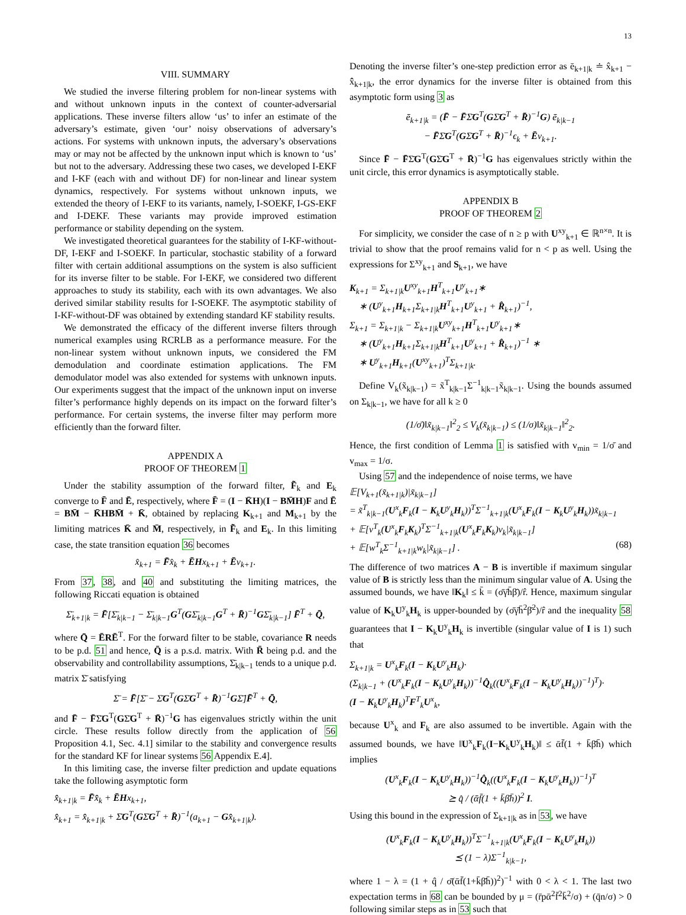13
VIII. SUMMARY
We studied the inverse filtering problem for non-linear systems with and without unknown inputs in the context of counter-adversarial applications. These inverse filters allow ‘us’ to infer an estimate of the adversary’s estimate, given ‘our’ noisy observations of adversary’s actions. For systems with unknown inputs, the adversary’s observations may or may not be affected by the unknown input which is known to ‘us’ but not to the adversary. Addressing these two cases, we developed I-EKF and I-KF (each with and without DF) for non-linear and linear system dynamics, respectively. For systems without unknown inputs, we extended the theory of I-EKF to its variants, namely, I-SOEKF, I-GS-EKF and I-DEKF. These variants may provide improved estimation performance or stability depending on the system.
We investigated theoretical guarantees for the stability of I-KF-without-DF, I-EKF and I-SOEKF. In particular, stochastic stability of a forward filter with certain additional assumptions on the system is also sufficient for its inverse filter to be stable. For I-EKF, we considered two different approaches to study its stability, each with its own advantages. We also derived similar stability results for I-SOEKF. The asymptotic stability of I-KF-without-DF was obtained by extending standard KF stability results.
We demonstrated the efficacy of the different inverse filters through numerical examples using RCRLB as a performance measure. For the non-linear system without unknown inputs, we considered the FM demodulation and coordinate estimation applications. The FM demodulator model was also extended for systems with unknown inputs. Our experiments suggest that the impact of the unknown input on inverse filter’s performance highly depends on its impact on the forward filter’s performance. For certain systems, the inverse filter may perform more efficiently than the forward filter.
APPENDIX A
PROOF OF THEOREM 1
Under the stability assumption of the forward filter, F̃<sub>k</sub> and E<sub>k</sub> converge to F̄ and Ē, respectively, where F̄ = (I − K̄H)(I − BM̄H)F and Ē = BM̄ − K̄HBM̄ + K̄, obtained by replacing K<sub>k+1</sub> and M<sub>k+1</sub> by the limiting matrices K̄ and M̄, respectively, in F̃<sub>k</sub> and E<sub>k</sub>. In this limiting case, the state transition equation 36 becomes
x̂<sub>k+1</sub> = F̄x̂<sub>k</sub> + ĒHx<sub>k+1</sub> + Ēv<sub>k+1</sub>.
From 37, 38, and 40 and substituting the limiting matrices, the following Riccati equation is obtained
Σ̄<sub>k+1|k</sub> = F̄[Σ̄<sub>k|k−1</sub> − Σ̄<sub>k|k−1</sub>G<sup>T</sup>(GΣ̄<sub>k|k−1</sub>G<sup>T</sup> + R̄)<sup>−1</sup>GΣ̄<sub>k|k−1</sub>] F̄<sup>T</sup> + Q̄,
where Q̄ = ĒRĒ<sup>T</sup>. For the forward filter to be stable, covariance R needs to be p.d. 51 and hence, Q̄ is a p.s.d. matrix. With R̄ being p.d. and the observability and controllability assumptions, Σ̄<sub>k|k−1</sub> tends to a unique p.d. matrix Σ̄ satisfying
Σ̄ = F̄[Σ̄ − Σ̄G<sup>T</sup>(GΣ̄G<sup>T</sup> + R̄)<sup>−1</sup>GΣ̄]F̄<sup>T</sup> + Q̄,
and F̄ − F̄Σ̄G<sup>T</sup>(GΣ̄G<sup>T</sup> + R̄)<sup>−1</sup>G has eigenvalues strictly within the unit circle. These results follow directly from the application of 56 Proposition 4.1, Sec. 4.1] similar to the stability and convergence results for the standard KF for linear systems 56 Appendix E.4].
In this limiting case, the inverse filter prediction and update equations take the following asymptotic form
x̂̂<sub>k+1|k</sub> = F̄x̂̂<sub>k</sub> + ĒHx<sub>k+1</sub>,
x̂̂<sub>k+1</sub> = x̂̂<sub>k+1|k</sub> + Σ̄G<sup>T</sup>(GΣ̄G<sup>T</sup> + R̄)<sup>−1</sup>(a<sub>k+1</sub> − Gx̂̂<sub>k+1|k</sub>).
Denoting the inverse filter’s one-step prediction error as ē<sub>k+1|k</sub> ≐ x̂<sub>k+1</sub> − x̂̂<sub>k+1|k</sub>, the error dynamics for the inverse filter is obtained from this asymptotic form using 3 as
ē<sub>k+1|k</sub> = (F̄ − F̄Σ̄G<sup>T</sup>(GΣ̄G<sup>T</sup> + R̄)<sup>−1</sup>G) ē<sub>k|k−1</sub>
− F̄Σ̄G<sup>T</sup>(GΣ̄G<sup>T</sup> + R̄)<sup>−1</sup>ϵ<sub>k</sub> + Ēv<sub>k+1</sub>.
Since F̄ − F̄Σ̄G<sup>T</sup>(GΣ̄G<sup>T</sup> + R̄)<sup>−1</sup>G has eigenvalues strictly within the unit circle, this error dynamics is asymptotically stable.
APPENDIX B
PROOF OF THEOREM 2
For simplicity, we consider the case of n ≥ p with U<sup>xy</sup><sub>k+1</sub> ∈ ℝ<sup>n×n</sup>. It is trivial to show that the proof remains valid for n < p as well. Using the expressions for Σ<sup>xy</sup><sub>k+1</sub> and S<sub>k+1</sub>, we have
K<sub>k+1</sub> = Σ<sub>k+1|k</sub>U<sup>xy</sup><sub>k+1</sub>H<sup>T</sup><sub>k+1</sub>U<sup>y</sup><sub>k+1</sub>∗
∗ (U<sup>y</sup><sub>k+1</sub>H<sub>k+1</sub>Σ<sub>k+1|k</sub>H<sup>T</sup><sub>k+1</sub>U<sup>y</sup><sub>k+1</sub> + R̂<sub>k+1</sub>)<sup>−1</sup>,
Σ<sub>k+1</sub> = Σ<sub>k+1|k</sub> − Σ<sub>k+1|k</sub>U<sup>xy</sup><sub>k+1</sub>H<sup>T</sup><sub>k+1</sub>U<sup>y</sup><sub>k+1</sub>∗
∗ (U<sup>y</sup><sub>k+1</sub>H<sub>k+1</sub>Σ<sub>k+1|k</sub>H<sup>T</sup><sub>k+1</sub>U<sup>y</sup><sub>k+1</sub> + R̂<sub>k+1</sub>)<sup>−1</sup> ∗
∗ U<sup>y</sup><sub>k+1</sub>H<sub>k+1</sub>(U<sup>xy</sup><sub>k+1</sub>)<sup>T</sup>Σ<sub>k+1|k</sub>.
Define V<sub>k</sub>(x̃<sub>k|k−1</sub>) = x̃<sup>T</sup><sub>k|k−1</sub>Σ<sup>−1</sup><sub>k|k−1</sub>x̃<sub>k|k−1</sub>. Using the bounds assumed on Σ<sub>k|k−1</sub>, we have for all k ≥ 0
(1/σ̄)‖x̃<sub>k|k−1</sub>‖<sup>2</sup><sub>2</sub> ≤ V<sub>k</sub>(x̃<sub>k|k−1</sub>) ≤ (1/σ)‖x̃<sub>k|k−1</sub>‖<sup>2</sup><sub>2</sub>.
Hence, the first condition of Lemma 1 is satisfied with v<sub>min</sub> = 1/σ̄ and v<sub>max</sub> = 1/σ.
Using 57 and the independence of noise terms, we have
𝔼[V<sub>k+1</sub>(x̃<sub>k+1|k</sub>)|x̃<sub>k|k−1</sub>]
= x̃<sup>T</sup><sub>k|k−1</sub>(U<sup>x</sup><sub>k</sub>F<sub>k</sub>(I − K<sub>k</sub>U<sup>y</sup><sub>k</sub>H<sub>k</sub>))<sup>T</sup>Σ<sup>−1</sup><sub>k+1|k</sub>(U<sup>x</sup><sub>k</sub>F<sub>k</sub>(I − K<sub>k</sub>U<sup>y</sup><sub>k</sub>H<sub>k</sub>))x̃<sub>k|k−1</sub>
+ 𝔼[v<sup>T</sup><sub>k</sub>(U<sup>x</sup><sub>k</sub>F<sub>k</sub>K<sub>k</sub>)<sup>T</sup>Σ<sup>−1</sup><sub>k+1|k</sub>(U<sup>x</sup><sub>k</sub>F<sub>k</sub>K<sub>k</sub>)v<sub>k</sub>|x̃<sub>k|k−1</sub>]
+ 𝔼[w<sup>T</sup><sub>k</sub>Σ<sup>−1</sup><sub>k+1|k</sub>w<sub>k</sub>|x̃<sub>k|k−1</sub>] . (68)
The difference of two matrices A − B is invertible if maximum singular value of B is strictly less than the minimum singular value of A. Using the assumed bounds, we have ‖K<sub>k</sub>‖ ≤ k̄ = (σ̄γ̄h̄β̄)/r̂. Hence, maximum singular value of K<sub>k</sub>U<sup>y</sup><sub>k</sub>H<sub>k</sub> is upper-bounded by (σ̄γ̄h̄<sup>2</sup>β̄<sup>2</sup>)/r̂ and the inequality 58 guarantees that I − K<sub>k</sub>U<sup>y</sup><sub>k</sub>H<sub>k</sub> is invertible (singular value of I is 1) such that
Σ<sub>k+1|k</sub> = U<sup>x</sup><sub>k</sub>F<sub>k</sub>(I − K<sub>k</sub>U<sup>y</sup><sub>k</sub>H<sub>k</sub>)·
(Σ<sub>k|k−1</sub> + (U<sup>x</sup><sub>k</sub>F<sub>k</sub>(I − K<sub>k</sub>U<sup>y</sup><sub>k</sub>H<sub>k</sub>))<sup>−1</sup>Q̂<sub>k</sub>((U<sup>x</sup><sub>k</sub>F<sub>k</sub>(I − K<sub>k</sub>U<sup>y</sup><sub>k</sub>H<sub>k</sub>))<sup>−1</sup>)<sup>T</sup>)·
(I − K<sub>k</sub>U<sup>y</sup><sub>k</sub>H<sub>k</sub>)<sup>T</sup>F<sup>T</sup><sub>k</sub>U<sup>x</sup><sub>k</sub>,
because U<sup>x</sup><sub>k</sub> and F<sub>k</sub> are also assumed to be invertible. Again with the assumed bounds, we have ‖U<sup>x</sup><sub>k</sub>F<sub>k</sub>(I−K<sub>k</sub>U<sup>y</sup><sub>k</sub>H<sub>k</sub>)‖ ≤ ᾱf̄(1 + k̄β̄h̄) which implies
(U<sup>x</sup><sub>k</sub>F<sub>k</sub>(I − K<sub>k</sub>U<sup>y</sup><sub>k</sub>H<sub>k</sub>))<sup>−1</sup>Q̂<sub>k</sub>((U<sup>x</sup><sub>k</sub>F<sub>k</sub>(I − K<sub>k</sub>U<sup>y</sup><sub>k</sub>H<sub>k</sub>))<sup>−1</sup>)<sup>T</sup>
⪰ q̂ / (ᾱf̄(1 + k̄β̄h̄))<sup>2</sup> I.
Using this bound in the expression of Σ<sub>k+1|k</sub> as in 53, we have
(U<sup>x</sup><sub>k</sub>F<sub>k</sub>(I − K<sub>k</sub>U<sup>y</sup><sub>k</sub>H<sub>k</sub>))<sup>T</sup>Σ<sup>−1</sup><sub>k+1|k</sub>(U<sup>x</sup><sub>k</sub>F<sub>k</sub>(I − K<sub>k</sub>U<sup>y</sup><sub>k</sub>H<sub>k</sub>))
⪯ (1 − λ)Σ<sup>−1</sup><sub>k|k−1</sub>,
where 1 − λ = (1 + q̂ / σ̄(ᾱf̄(1+k̄β̄h̄))<sup>2</sup>)<sup>−1</sup> with 0 < λ < 1. The last two expectation terms in 68 can be bounded by μ = (r̄pᾱ<sup>2</sup>f̄<sup>2</sup>k̄<sup>2</sup>/σ) + (q̄n/σ) > 0 following similar steps as in 53 such that